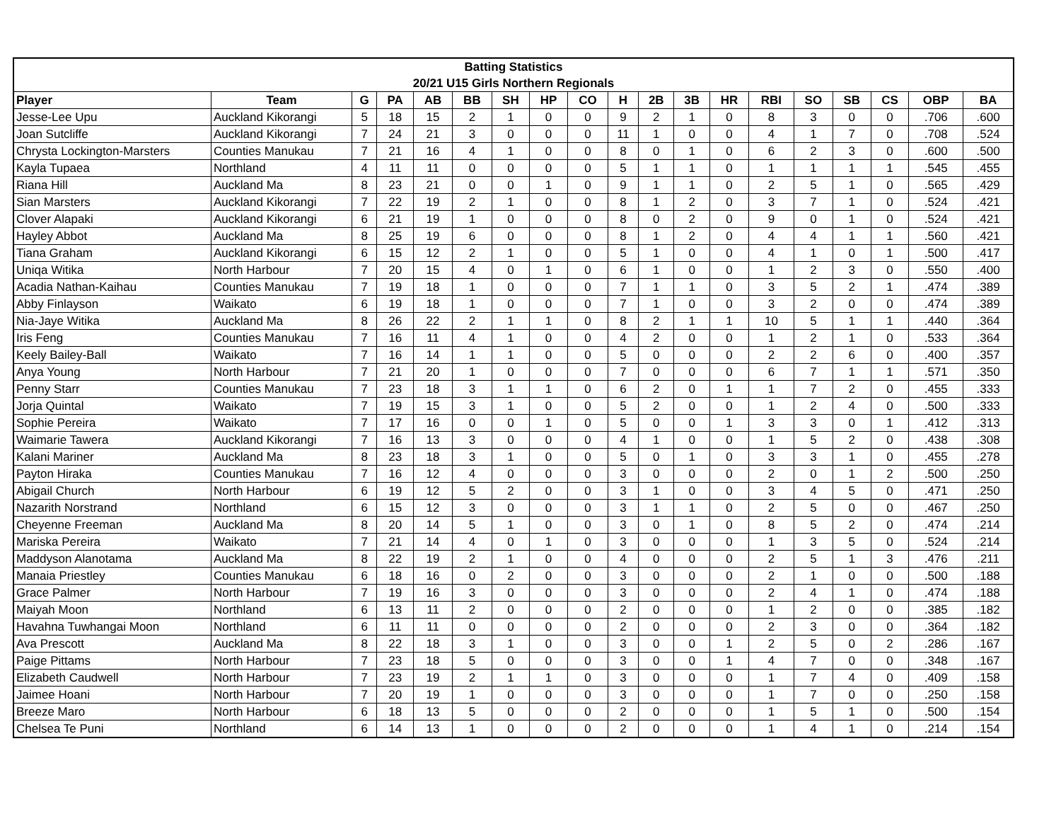| Batting Statistics | | | | | | | | | | | | | | | | | | |
| --- | --- | --- | --- | --- | --- | --- | --- | --- | --- | --- | --- | --- | --- | --- | --- | --- | --- | --- |
| 20/21 U15 Girls Northern Regionals | | | | | | | | | | | | | | | | | | |
| Player | Team | G | PA | AB | BB | SH | HP | CO | H | 2B | 3B | HR | RBI | SO | SB | CS | OBP | BA |
| Jesse-Lee Upu | Auckland Kikorangi | 5 | 18 | 15 | 2 | 1 | 0 | 0 | 9 | 2 | 1 | 0 | 8 | 3 | 0 | 0 | .706 | .600 |
| Joan Sutcliffe | Auckland Kikorangi | 7 | 24 | 21 | 3 | 0 | 0 | 0 | 11 | 1 | 0 | 0 | 4 | 1 | 7 | 0 | .708 | .524 |
| Chrysta Lockington-Marsters | Counties Manukau | 7 | 21 | 16 | 4 | 1 | 0 | 0 | 8 | 0 | 1 | 0 | 6 | 2 | 3 | 0 | .600 | .500 |
| Kayla Tupaea | Northland | 4 | 11 | 11 | 0 | 0 | 0 | 0 | 5 | 1 | 1 | 0 | 1 | 1 | 1 | 1 | .545 | .455 |
| Riana Hill | Auckland Ma | 8 | 23 | 21 | 0 | 0 | 1 | 0 | 9 | 1 | 1 | 0 | 2 | 5 | 1 | 0 | .565 | .429 |
| Sian Marsters | Auckland Kikorangi | 7 | 22 | 19 | 2 | 1 | 0 | 0 | 8 | 1 | 2 | 0 | 3 | 7 | 1 | 0 | .524 | .421 |
| Clover Alapaki | Auckland Kikorangi | 6 | 21 | 19 | 1 | 0 | 0 | 0 | 8 | 0 | 2 | 0 | 9 | 0 | 1 | 0 | .524 | .421 |
| Hayley Abbot | Auckland Ma | 8 | 25 | 19 | 6 | 0 | 0 | 0 | 8 | 1 | 2 | 0 | 4 | 4 | 1 | 1 | .560 | .421 |
| Tiana Graham | Auckland Kikorangi | 6 | 15 | 12 | 2 | 1 | 0 | 0 | 5 | 1 | 0 | 0 | 4 | 1 | 0 | 1 | .500 | .417 |
| Uniqa Witika | North Harbour | 7 | 20 | 15 | 4 | 0 | 1 | 0 | 6 | 1 | 0 | 0 | 1 | 2 | 3 | 0 | .550 | .400 |
| Acadia Nathan-Kaihau | Counties Manukau | 7 | 19 | 18 | 1 | 0 | 0 | 0 | 7 | 1 | 1 | 0 | 3 | 5 | 2 | 1 | .474 | .389 |
| Abby Finlayson | Waikato | 6 | 19 | 18 | 1 | 0 | 0 | 0 | 7 | 1 | 0 | 0 | 3 | 2 | 0 | 0 | .474 | .389 |
| Nia-Jaye Witika | Auckland Ma | 8 | 26 | 22 | 2 | 1 | 1 | 0 | 8 | 2 | 1 | 1 | 10 | 5 | 1 | 1 | .440 | .364 |
| Iris Feng | Counties Manukau | 7 | 16 | 11 | 4 | 1 | 0 | 0 | 4 | 2 | 0 | 0 | 1 | 2 | 1 | 0 | .533 | .364 |
| Keely Bailey-Ball | Waikato | 7 | 16 | 14 | 1 | 1 | 0 | 0 | 5 | 0 | 0 | 0 | 2 | 2 | 6 | 0 | .400 | .357 |
| Anya Young | North Harbour | 7 | 21 | 20 | 1 | 0 | 0 | 0 | 7 | 0 | 0 | 0 | 6 | 7 | 1 | 1 | .571 | .350 |
| Penny Starr | Counties Manukau | 7 | 23 | 18 | 3 | 1 | 1 | 0 | 6 | 2 | 0 | 1 | 1 | 7 | 2 | 0 | .455 | .333 |
| Jorja Quintal | Waikato | 7 | 19 | 15 | 3 | 1 | 0 | 0 | 5 | 2 | 0 | 0 | 1 | 2 | 4 | 0 | .500 | .333 |
| Sophie Pereira | Waikato | 7 | 17 | 16 | 0 | 0 | 1 | 0 | 5 | 0 | 0 | 1 | 3 | 3 | 0 | 1 | .412 | .313 |
| Waimarie Tawera | Auckland Kikorangi | 7 | 16 | 13 | 3 | 0 | 0 | 0 | 4 | 1 | 0 | 0 | 1 | 5 | 2 | 0 | .438 | .308 |
| Kalani Mariner | Auckland Ma | 8 | 23 | 18 | 3 | 1 | 0 | 0 | 5 | 0 | 1 | 0 | 3 | 3 | 1 | 0 | .455 | .278 |
| Payton Hiraka | Counties Manukau | 7 | 16 | 12 | 4 | 0 | 0 | 0 | 3 | 0 | 0 | 0 | 2 | 0 | 1 | 2 | .500 | .250 |
| Abigail Church | North Harbour | 6 | 19 | 12 | 5 | 2 | 0 | 0 | 3 | 1 | 0 | 0 | 3 | 4 | 5 | 0 | .471 | .250 |
| Nazarith Norstrand | Northland | 6 | 15 | 12 | 3 | 0 | 0 | 0 | 3 | 1 | 1 | 0 | 2 | 5 | 0 | 0 | .467 | .250 |
| Cheyenne Freeman | Auckland Ma | 8 | 20 | 14 | 5 | 1 | 0 | 0 | 3 | 0 | 1 | 0 | 8 | 5 | 2 | 0 | .474 | .214 |
| Mariska Pereira | Waikato | 7 | 21 | 14 | 4 | 0 | 1 | 0 | 3 | 0 | 0 | 0 | 1 | 3 | 5 | 0 | .524 | .214 |
| Maddyson Alanotama | Auckland Ma | 8 | 22 | 19 | 2 | 1 | 0 | 0 | 4 | 0 | 0 | 0 | 2 | 5 | 1 | 3 | .476 | .211 |
| Manaia Priestley | Counties Manukau | 6 | 18 | 16 | 0 | 2 | 0 | 0 | 3 | 0 | 0 | 0 | 2 | 1 | 0 | 0 | .500 | .188 |
| Grace Palmer | North Harbour | 7 | 19 | 16 | 3 | 0 | 0 | 0 | 3 | 0 | 0 | 0 | 2 | 4 | 1 | 0 | .474 | .188 |
| Maiyah Moon | Northland | 6 | 13 | 11 | 2 | 0 | 0 | 0 | 2 | 0 | 0 | 0 | 1 | 2 | 0 | 0 | .385 | .182 |
| Havahna Tuwhangai Moon | Northland | 6 | 11 | 11 | 0 | 0 | 0 | 0 | 2 | 0 | 0 | 0 | 2 | 3 | 0 | 0 | .364 | .182 |
| Ava Prescott | Auckland Ma | 8 | 22 | 18 | 3 | 1 | 0 | 0 | 3 | 0 | 0 | 1 | 2 | 5 | 0 | 2 | .286 | .167 |
| Paige Pittams | North Harbour | 7 | 23 | 18 | 5 | 0 | 0 | 0 | 3 | 0 | 0 | 1 | 4 | 7 | 0 | 0 | .348 | .167 |
| Elizabeth Caudwell | North Harbour | 7 | 23 | 19 | 2 | 1 | 1 | 0 | 3 | 0 | 0 | 0 | 1 | 7 | 4 | 0 | .409 | .158 |
| Jaimee Hoani | North Harbour | 7 | 20 | 19 | 1 | 0 | 0 | 0 | 3 | 0 | 0 | 0 | 1 | 7 | 0 | 0 | .250 | .158 |
| Breeze Maro | North Harbour | 6 | 18 | 13 | 5 | 0 | 0 | 0 | 2 | 0 | 0 | 0 | 1 | 5 | 1 | 0 | .500 | .154 |
| Chelsea Te Puni | Northland | 6 | 14 | 13 | 1 | 0 | 0 | 0 | 2 | 0 | 0 | 0 | 1 | 4 | 1 | 0 | .214 | .154 |